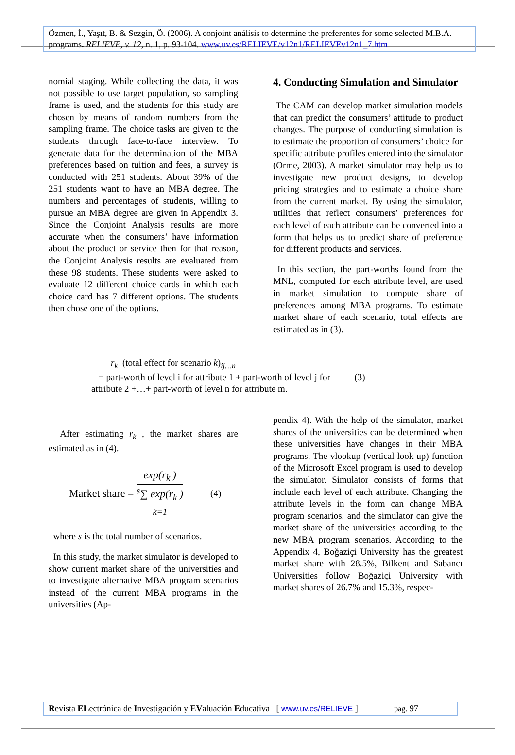Özmen, İ., Yaşıt, B. & Sezgin, Ö. (2006). A conjoint análisis to determine the preferentes for some selected M.B.A. programs. RELIEVE, v. 12, n. 1, p. 93-104. www.uv.es/RELIEVE/v12n1/RELIEVEv12n1_7.htm
nomial staging. While collecting the data, it was not possible to use target population, so sampling frame is used, and the students for this study are chosen by means of random numbers from the sampling frame. The choice tasks are given to the students through face-to-face interview. To generate data for the determination of the MBA preferences based on tuition and fees, a survey is conducted with 251 students. About 39% of the 251 students want to have an MBA degree. The numbers and percentages of students, willing to pursue an MBA degree are given in Appendix 3. Since the Conjoint Analysis results are more accurate when the consumers’ have information about the product or service then for that reason, the Conjoint Analysis results are evaluated from these 98 students. These students were asked to evaluate 12 different choice cards in which each choice card has 7 different options. The students then chose one of the options.
4. Conducting Simulation and Simulator
The CAM can develop market simulation models that can predict the consumers’ attitude to product changes. The purpose of conducting simulation is to estimate the proportion of consumers’ choice for specific attribute profiles entered into the simulator (Orme, 2003). A market simulator may help us to investigate new product designs, to develop pricing strategies and to estimate a choice share from the current market. By using the simulator, utilities that reflect consumers’ preferences for each level of each attribute can be converted into a form that helps us to predict share of preference for different products and services.
In this section, the part-worths found from the MNL, computed for each attribute level, are used in market simulation to compute share of preferences among MBA programs. To estimate market share of each scenario, total effects are estimated as in (3).
r<sub>k</sub> (total effect for scenario k)<sub>ij…n</sub>
= part-worth of level i for attribute 1 + part-worth of level j for (3)
attribute 2 +…+ part-worth of level n for attribute m.
After estimating r<sub>k</sub> , the market shares are estimated as in (4).
Market share =
exp(r<sub>k</sub> )
<sup>s</sup>∑ exp(r<sub>k</sub> )
<sub>k=1</sub>
(4)
where s is the total number of scenarios.
In this study, the market simulator is developed to show current market share of the universities and to investigate alternative MBA program scenarios instead of the current MBA programs in the universities (Ap-
pendix 4). With the help of the simulator, market shares of the universities can be determined when these universities have changes in their MBA programs. The vlookup (vertical look up) function of the Microsoft Excel program is used to develop the simulator. Simulator consists of forms that include each level of each attribute. Changing the attribute levels in the form can change MBA program scenarios, and the simulator can give the market share of the universities according to the new MBA program scenarios. According to the Appendix 4, Boğaziçi University has the greatest market share with 28.5%, Bilkent and Sabancı Universities follow Boğaziçi University with market shares of 26.7% and 15.3%, respec-
Revista ELectrónica de Investigación y EValuación Educativa [ www.uv.es/RELIEVE ] pag. 97